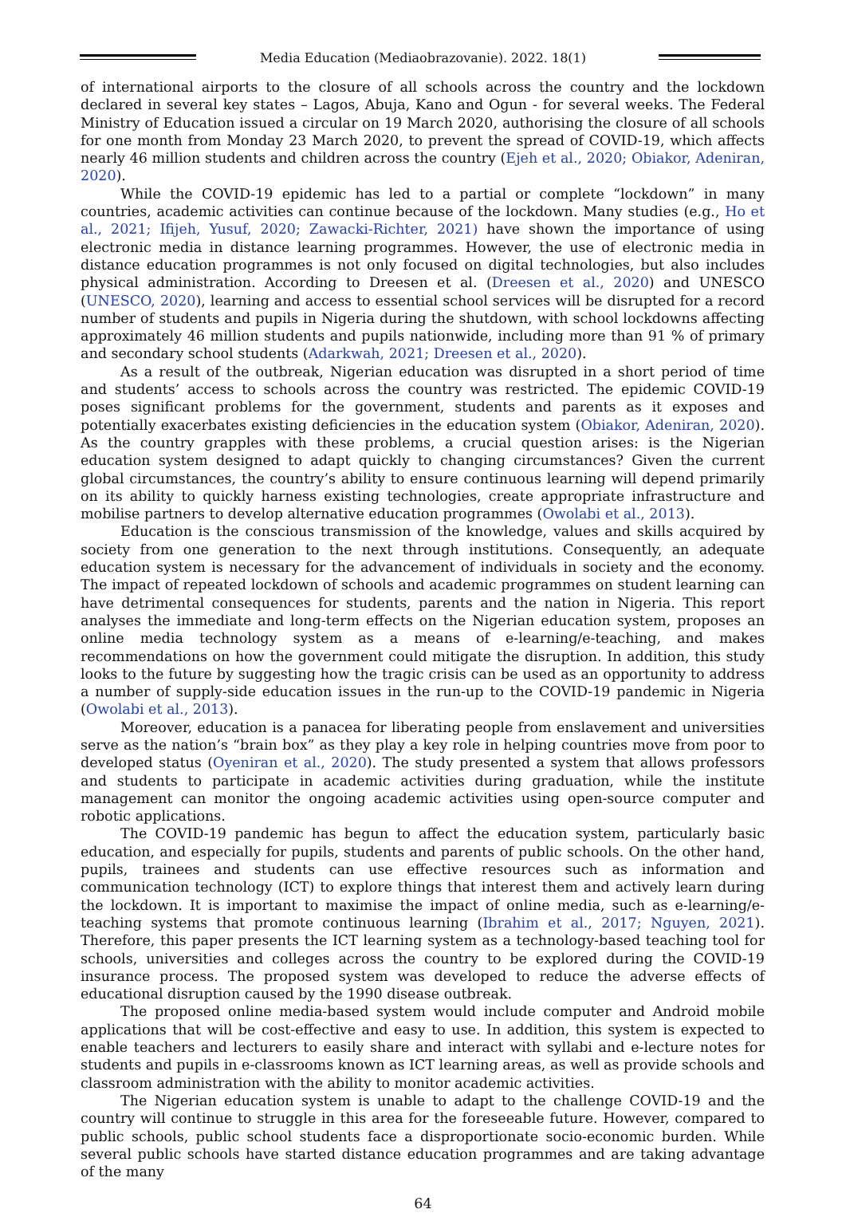Media Education (Mediaobrazovanie). 2022. 18(1)
of international airports to the closure of all schools across the country and the lockdown declared in several key states – Lagos, Abuja, Kano and Ogun - for several weeks. The Federal Ministry of Education issued a circular on 19 March 2020, authorising the closure of all schools for one month from Monday 23 March 2020, to prevent the spread of COVID-19, which affects nearly 46 million students and children across the country (Ejeh et al., 2020; Obiakor, Adeniran, 2020).
While the COVID-19 epidemic has led to a partial or complete “lockdown” in many countries, academic activities can continue because of the lockdown. Many studies (e.g., Ho et al., 2021; Ifijeh, Yusuf, 2020; Zawacki-Richter, 2021) have shown the importance of using electronic media in distance learning programmes. However, the use of electronic media in distance education programmes is not only focused on digital technologies, but also includes physical administration. According to Dreesen et al. (Dreesen et al., 2020) and UNESCO (UNESCO, 2020), learning and access to essential school services will be disrupted for a record number of students and pupils in Nigeria during the shutdown, with school lockdowns affecting approximately 46 million students and pupils nationwide, including more than 91 % of primary and secondary school students (Adarkwah, 2021; Dreesen et al., 2020).
As a result of the outbreak, Nigerian education was disrupted in a short period of time and students’ access to schools across the country was restricted. The epidemic COVID-19 poses significant problems for the government, students and parents as it exposes and potentially exacerbates existing deficiencies in the education system (Obiakor, Adeniran, 2020). As the country grapples with these problems, a crucial question arises: is the Nigerian education system designed to adapt quickly to changing circumstances? Given the current global circumstances, the country’s ability to ensure continuous learning will depend primarily on its ability to quickly harness existing technologies, create appropriate infrastructure and mobilise partners to develop alternative education programmes (Owolabi et al., 2013).
Education is the conscious transmission of the knowledge, values and skills acquired by society from one generation to the next through institutions. Consequently, an adequate education system is necessary for the advancement of individuals in society and the economy. The impact of repeated lockdown of schools and academic programmes on student learning can have detrimental consequences for students, parents and the nation in Nigeria. This report analyses the immediate and long-term effects on the Nigerian education system, proposes an online media technology system as a means of e-learning/e-teaching, and makes recommendations on how the government could mitigate the disruption. In addition, this study looks to the future by suggesting how the tragic crisis can be used as an opportunity to address a number of supply-side education issues in the run-up to the COVID-19 pandemic in Nigeria (Owolabi et al., 2013).
Moreover, education is a panacea for liberating people from enslavement and universities serve as the nation’s “brain box” as they play a key role in helping countries move from poor to developed status (Oyeniran et al., 2020). The study presented a system that allows professors and students to participate in academic activities during graduation, while the institute management can monitor the ongoing academic activities using open-source computer and robotic applications.
The COVID-19 pandemic has begun to affect the education system, particularly basic education, and especially for pupils, students and parents of public schools. On the other hand, pupils, trainees and students can use effective resources such as information and communication technology (ICT) to explore things that interest them and actively learn during the lockdown. It is important to maximise the impact of online media, such as e-learning/e-teaching systems that promote continuous learning (Ibrahim et al., 2017; Nguyen, 2021). Therefore, this paper presents the ICT learning system as a technology-based teaching tool for schools, universities and colleges across the country to be explored during the COVID-19 insurance process. The proposed system was developed to reduce the adverse effects of educational disruption caused by the 1990 disease outbreak.
The proposed online media-based system would include computer and Android mobile applications that will be cost-effective and easy to use. In addition, this system is expected to enable teachers and lecturers to easily share and interact with syllabi and e-lecture notes for students and pupils in e-classrooms known as ICT learning areas, as well as provide schools and classroom administration with the ability to monitor academic activities.
The Nigerian education system is unable to adapt to the challenge COVID-19 and the country will continue to struggle in this area for the foreseeable future. However, compared to public schools, public school students face a disproportionate socio-economic burden. While several public schools have started distance education programmes and are taking advantage of the many
64